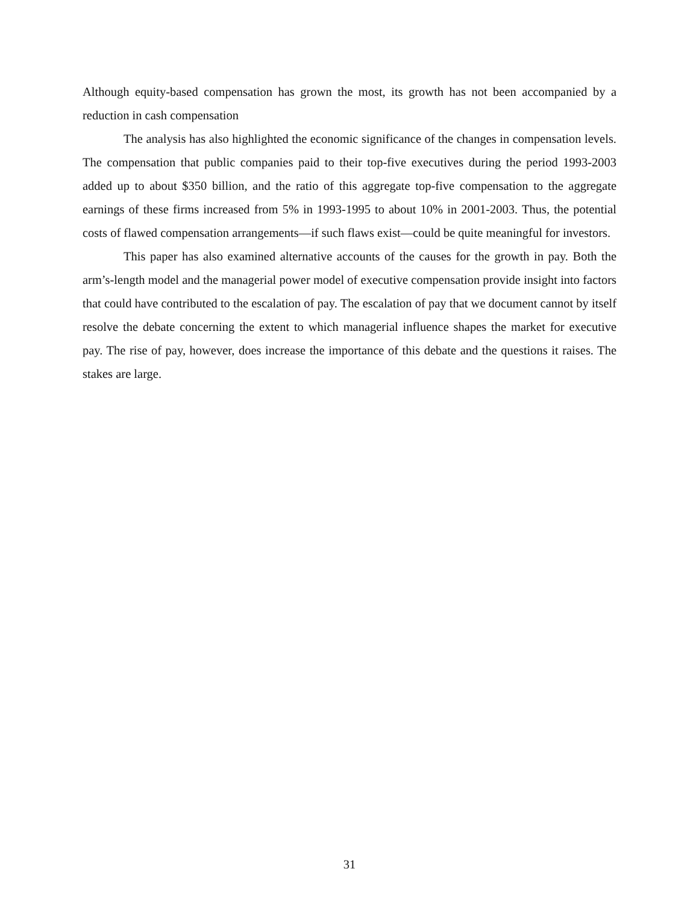Although equity-based compensation has grown the most, its growth has not been accompanied by a reduction in cash compensation
The analysis has also highlighted the economic significance of the changes in compensation levels. The compensation that public companies paid to their top-five executives during the period 1993-2003 added up to about $350 billion, and the ratio of this aggregate top-five compensation to the aggregate earnings of these firms increased from 5% in 1993-1995 to about 10% in 2001-2003. Thus, the potential costs of flawed compensation arrangements—if such flaws exist—could be quite meaningful for investors.
This paper has also examined alternative accounts of the causes for the growth in pay. Both the arm’s-length model and the managerial power model of executive compensation provide insight into factors that could have contributed to the escalation of pay. The escalation of pay that we document cannot by itself resolve the debate concerning the extent to which managerial influence shapes the market for executive pay. The rise of pay, however, does increase the importance of this debate and the questions it raises. The stakes are large.
31